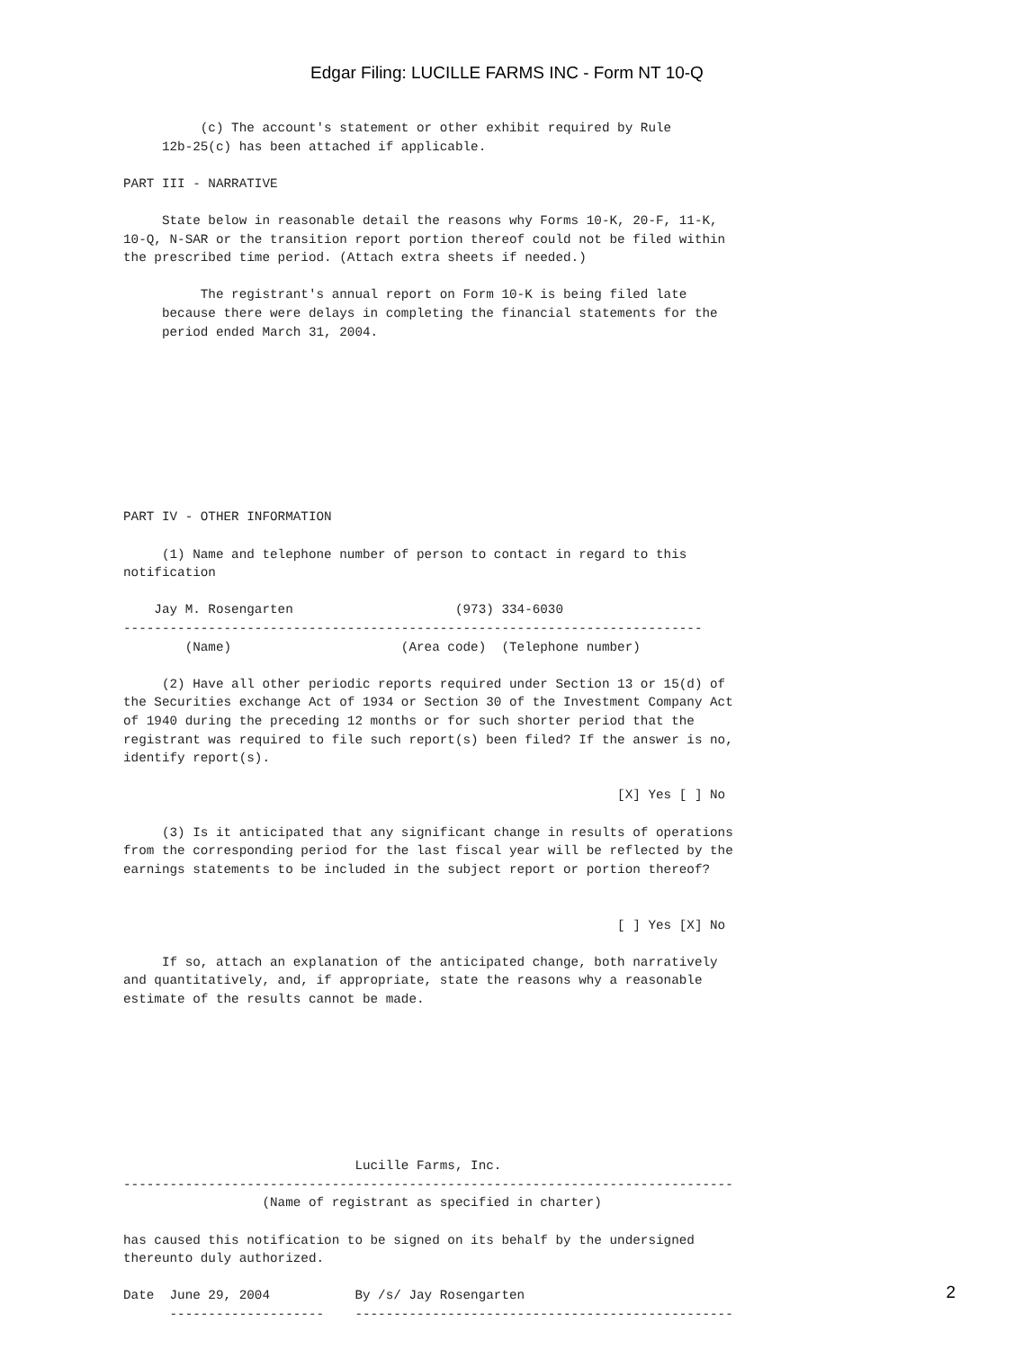Edgar Filing: LUCILLE FARMS INC - Form NT 10-Q
          (c) The account's statement or other exhibit required by Rule
     12b-25(c) has been attached if applicable.

PART III - NARRATIVE

     State below in reasonable detail the reasons why Forms 10-K, 20-F, 11-K,
10-Q, N-SAR or the transition report portion thereof could not be filed within
the prescribed time period. (Attach extra sheets if needed.)

          The registrant's annual report on Form 10-K is being filed late
     because there were delays in completing the financial statements for the
     period ended March 31, 2004.









PART IV - OTHER INFORMATION

     (1) Name and telephone number of person to contact in regard to this
notification

    Jay M. Rosengarten                     (973) 334-6030
---------------------------------------------------------------------------
        (Name)                      (Area code)  (Telephone number)

     (2) Have all other periodic reports required under Section 13 or 15(d) of
the Securities exchange Act of 1934 or Section 30 of the Investment Company Act
of 1940 during the preceding 12 months or for such shorter period that the
registrant was required to file such report(s) been filed? If the answer is no,
identify report(s).

                                                                [X] Yes [ ] No

     (3) Is it anticipated that any significant change in results of operations
from the corresponding period for the last fiscal year will be reflected by the
earnings statements to be included in the subject report or portion thereof?


                                                                [ ] Yes [X] No

     If so, attach an explanation of the anticipated change, both narratively
and quantitatively, and, if appropriate, state the reasons why a reasonable
estimate of the results cannot be made.








                              Lucille Farms, Inc.
-------------------------------------------------------------------------------
                  (Name of registrant as specified in charter)

has caused this notification to be signed on its behalf by the undersigned
thereunto duly authorized.

Date  June 29, 2004           By /s/ Jay Rosengarten
      --------------------    -------------------------------------------------
2